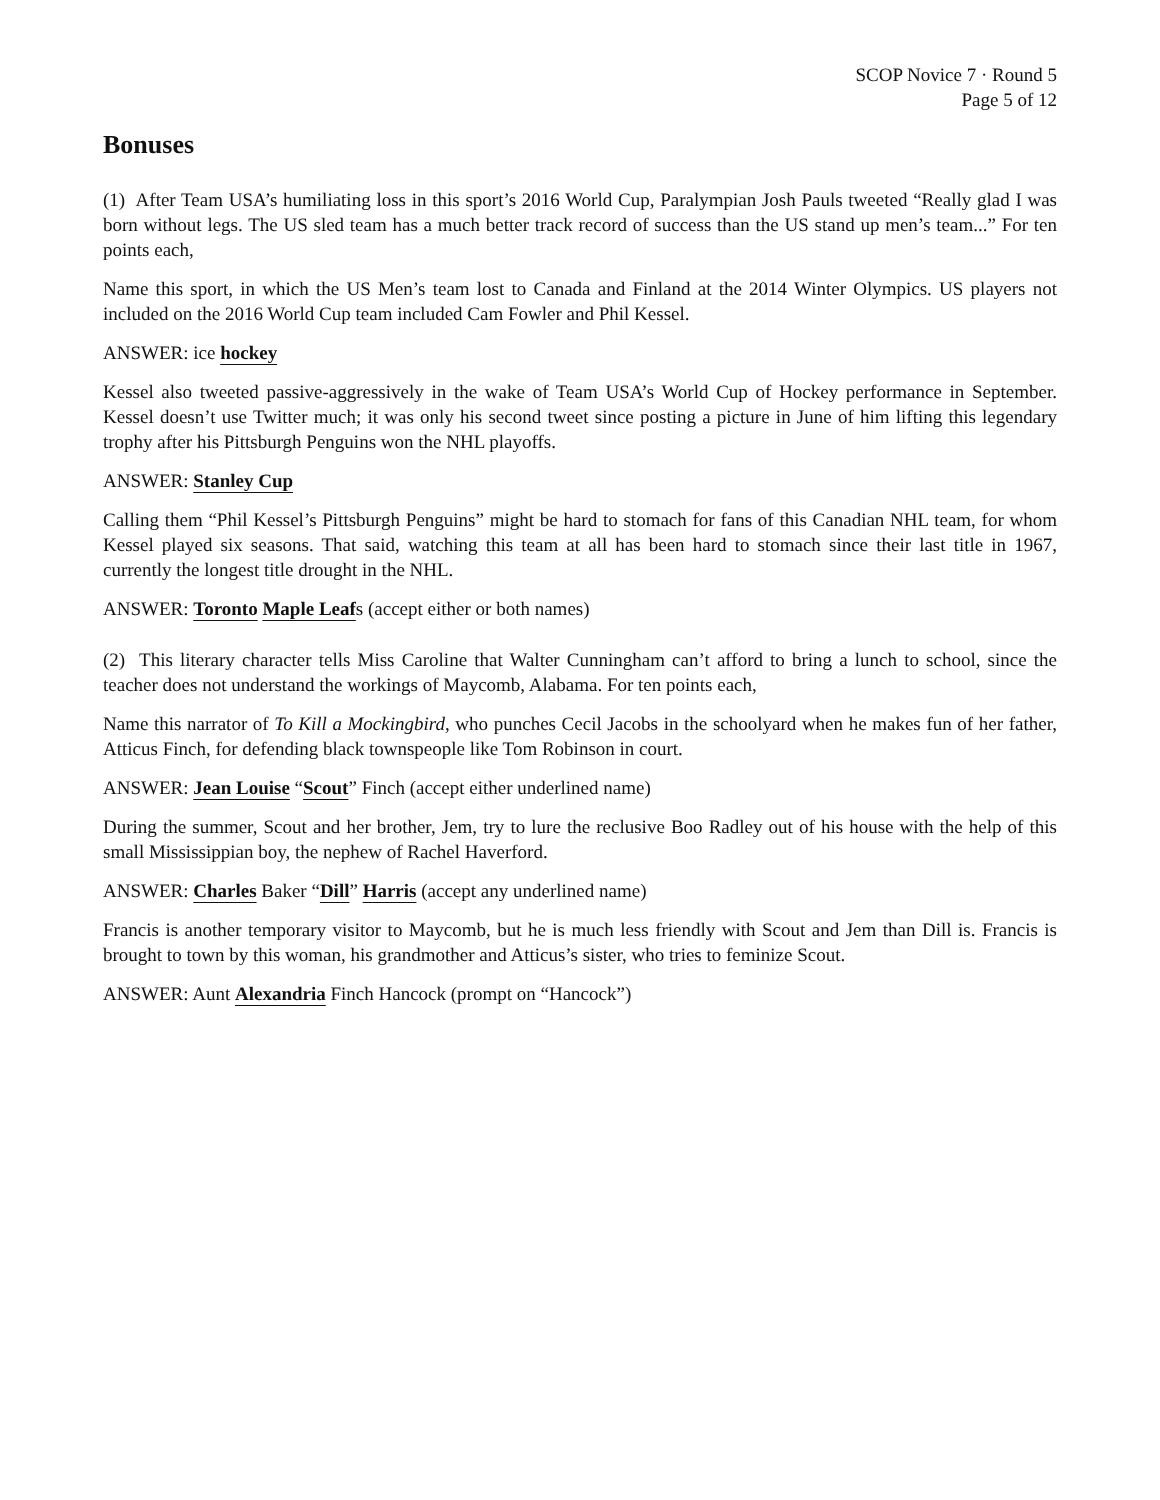SCOP Novice 7 · Round 5
Page 5 of 12
Bonuses
(1) After Team USA’s humiliating loss in this sport’s 2016 World Cup, Paralympian Josh Pauls tweeted “Really glad I was born without legs. The US sled team has a much better track record of success than the US stand up men’s team...” For ten points each,
Name this sport, in which the US Men’s team lost to Canada and Finland at the 2014 Winter Olympics. US players not included on the 2016 World Cup team included Cam Fowler and Phil Kessel.
ANSWER: ice hockey
Kessel also tweeted passive-aggressively in the wake of Team USA’s World Cup of Hockey performance in September. Kessel doesn’t use Twitter much; it was only his second tweet since posting a picture in June of him lifting this legendary trophy after his Pittsburgh Penguins won the NHL playoffs.
ANSWER: Stanley Cup
Calling them “Phil Kessel’s Pittsburgh Penguins” might be hard to stomach for fans of this Canadian NHL team, for whom Kessel played six seasons. That said, watching this team at all has been hard to stomach since their last title in 1967, currently the longest title drought in the NHL.
ANSWER: Toronto Maple Leafs (accept either or both names)
(2) This literary character tells Miss Caroline that Walter Cunningham can’t afford to bring a lunch to school, since the teacher does not understand the workings of Maycomb, Alabama. For ten points each,
Name this narrator of To Kill a Mockingbird, who punches Cecil Jacobs in the schoolyard when he makes fun of her father, Atticus Finch, for defending black townspeople like Tom Robinson in court.
ANSWER: Jean Louise “Scout” Finch (accept either underlined name)
During the summer, Scout and her brother, Jem, try to lure the reclusive Boo Radley out of his house with the help of this small Mississippian boy, the nephew of Rachel Haverford.
ANSWER: Charles Baker “Dill” Harris (accept any underlined name)
Francis is another temporary visitor to Maycomb, but he is much less friendly with Scout and Jem than Dill is. Francis is brought to town by this woman, his grandmother and Atticus’s sister, who tries to feminize Scout.
ANSWER: Aunt Alexandria Finch Hancock (prompt on “Hancock”)